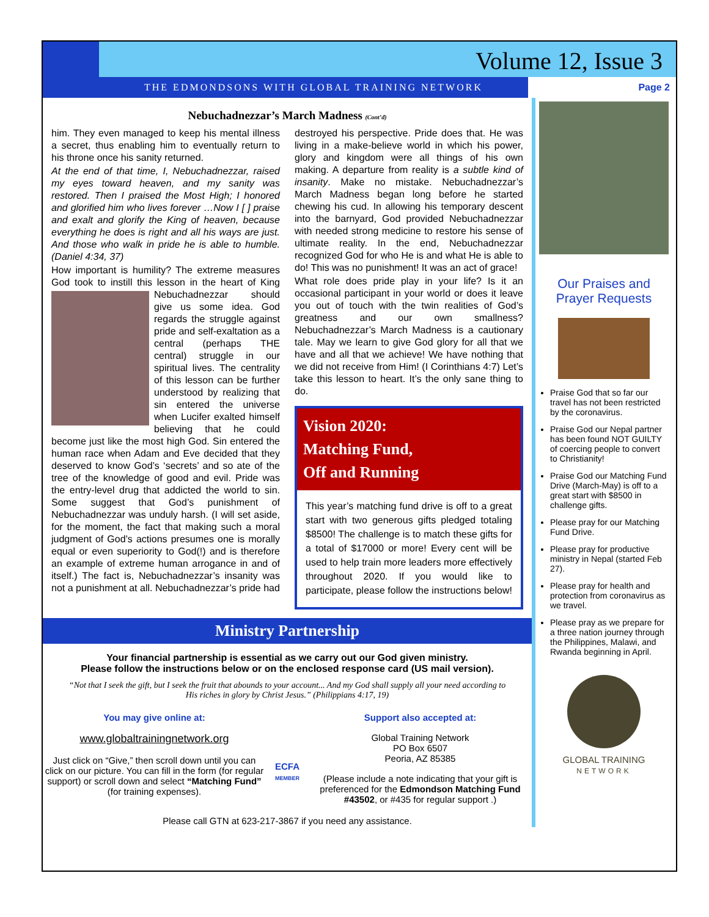Volume 12, Issue 3
THE EDMONDSONS WITH GLOBAL TRAINING NETWORK
Page 2
Nebuchadnezzar’s March Madness (Cont’d)
him. They even managed to keep his mental illness a secret, thus enabling him to eventually return to his throne once his sanity returned.
At the end of that time, I, Nebuchadnezzar, raised my eyes toward heaven, and my sanity was restored. Then I praised the Most High; I honored and glorified him who lives forever …Now I [ ] praise and exalt and glorify the King of heaven, because everything he does is right and all his ways are just. And those who walk in pride he is able to humble. (Daniel 4:34, 37)
How important is humility? The extreme measures God took to instill this lesson in the heart of King Nebuchadnezzar should give us some idea. God regards the struggle against pride and self-exaltation as a central (perhaps THE central) struggle in our spiritual lives. The centrality of this lesson can be further understood by realizing that sin entered the universe when Lucifer exalted himself believing that he could become just like the most high God. Sin entered the human race when Adam and Eve decided that they deserved to know God’s ‘secrets’ and so ate of the tree of the knowledge of good and evil. Pride was the entry-level drug that addicted the world to sin. Some suggest that God’s punishment of Nebuchadnezzar was unduly harsh. (I will set aside, for the moment, the fact that making such a moral judgment of God’s actions presumes one is morally equal or even superiority to God(!) and is therefore an example of extreme human arrogance in and of itself.) The fact is, Nebuchadnezzar’s insanity was not a punishment at all. Nebuchadnezzar’s pride had
destroyed his perspective. Pride does that. He was living in a make-believe world in which his power, glory and kingdom were all things of his own making. A departure from reality is a subtle kind of insanity. Make no mistake. Nebuchadnezzar’s March Madness began long before he started chewing his cud. In allowing his temporary descent into the barnyard, God provided Nebuchadnezzar with needed strong medicine to restore his sense of ultimate reality. In the end, Nebuchadnezzar recognized God for who He is and what He is able to do! This was no punishment! It was an act of grace!
What role does pride play in your life? Is it an occasional participant in your world or does it leave you out of touch with the twin realities of God’s greatness and our own smallness? Nebuchadnezzar’s March Madness is a cautionary tale. May we learn to give God glory for all that we have and all that we achieve! We have nothing that we did not receive from Him! (I Corinthians 4:7) Let’s take this lesson to heart. It’s the only sane thing to do.
Vision 2020:
Matching Fund,
Off and Running
This year’s matching fund drive is off to a great start with two generous gifts pledged totaling $8500! The challenge is to match these gifts for a total of $17000 or more! Every cent will be used to help train more leaders more effectively throughout 2020. If you would like to participate, please follow the instructions below!
Ministry Partnership
Your financial partnership is essential as we carry out our God given ministry.
Please follow the instructions below or on the enclosed response card (US mail version).
“Not that I seek the gift, but I seek the fruit that abounds to your account... And my God shall supply all your need according to His riches in glory by Christ Jesus.” (Philippians 4:17, 19)
You may give online at:
www.globaltrainingnetwork.org
Just click on “Give,” then scroll down until you can click on our picture. You can fill in the form (for regular support) or scroll down and select “Matching Fund” (for training expenses).
ECFA
MEMBER
Support also accepted at:
Global Training Network
PO Box 6507
Peoria, AZ 85385
(Please include a note indicating that your gift is preferenced for the Edmondson Matching Fund #43502, or #435 for regular support .)
Please call GTN at 623-217-3867 if you need any assistance.
Our Praises and Prayer Requests
Praise God that so far our travel has not been restricted by the coronavirus.
Praise God our Nepal partner has been found NOT GUILTY of coercing people to convert to Christianity!
Praise God our Matching Fund Drive (March-May) is off to a great start with $8500 in challenge gifts.
Please pray for our Matching Fund Drive.
Please pray for productive ministry in Nepal (started Feb 27).
Please pray for health and protection from coronavirus as we travel.
Please pray as we prepare for a three nation journey through the Philippines, Malawi, and Rwanda beginning in April.
GLOBAL TRAINING
NETWORK